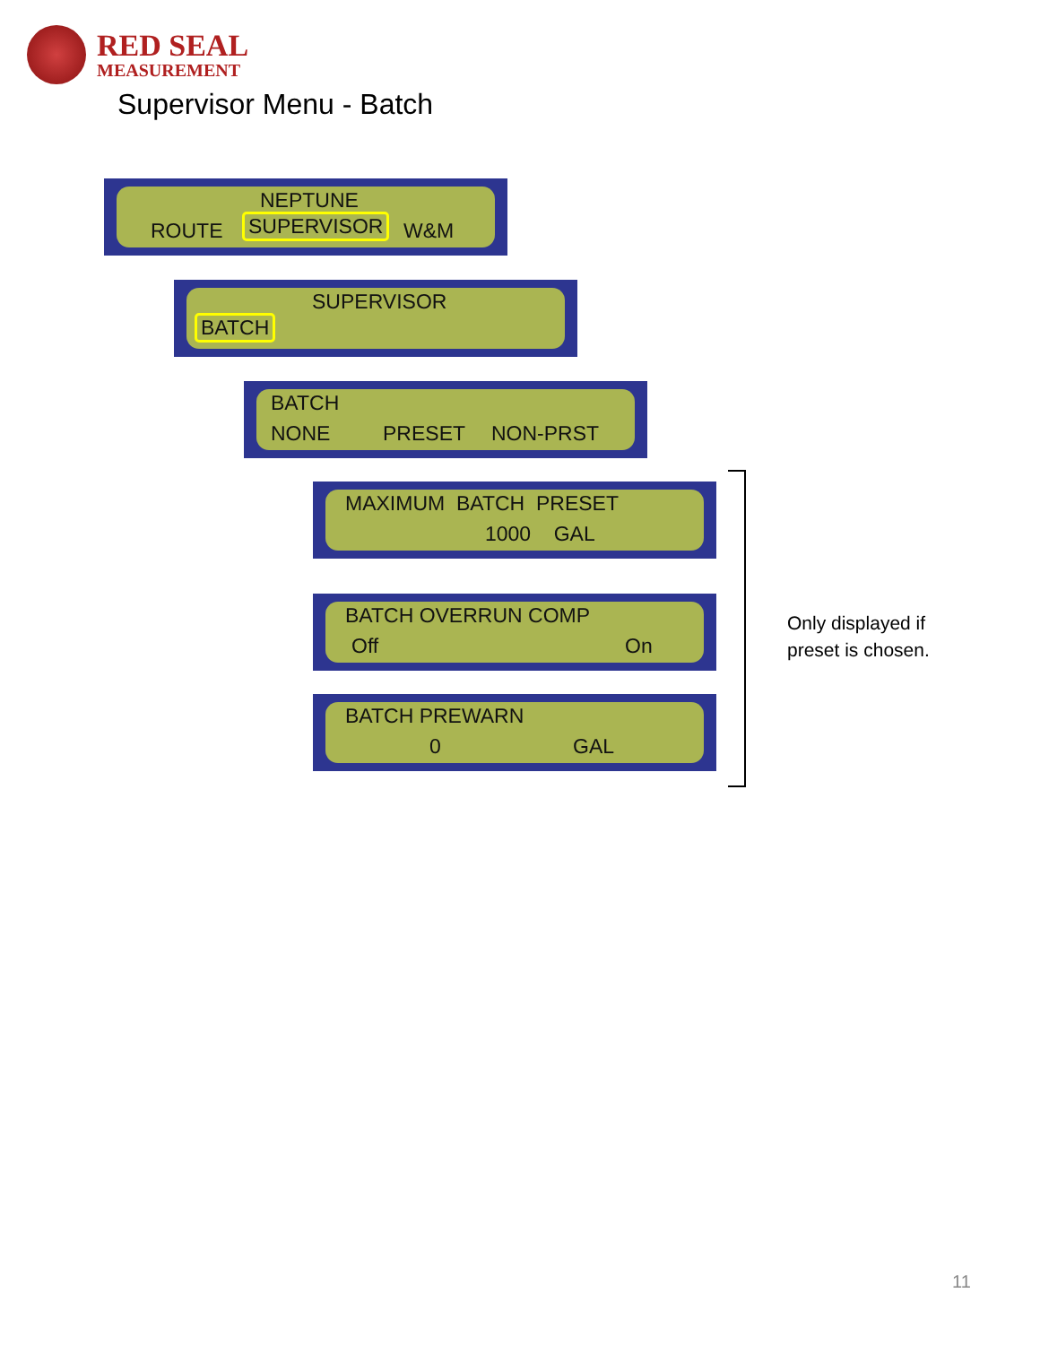RED SEAL
MEASUREMENT
Supervisor Menu - Batch
NEPTUNE
ROUTE SUPERVISOR W&M
SUPERVISOR
BATCH
BATCH
NONE PRESET NON-PRST
MAXIMUM BATCH PRESET
1000 GAL
BATCH OVERRUN COMP
Off On
BATCH PREWARN
0 GAL
Only displayed if
preset is chosen.
11